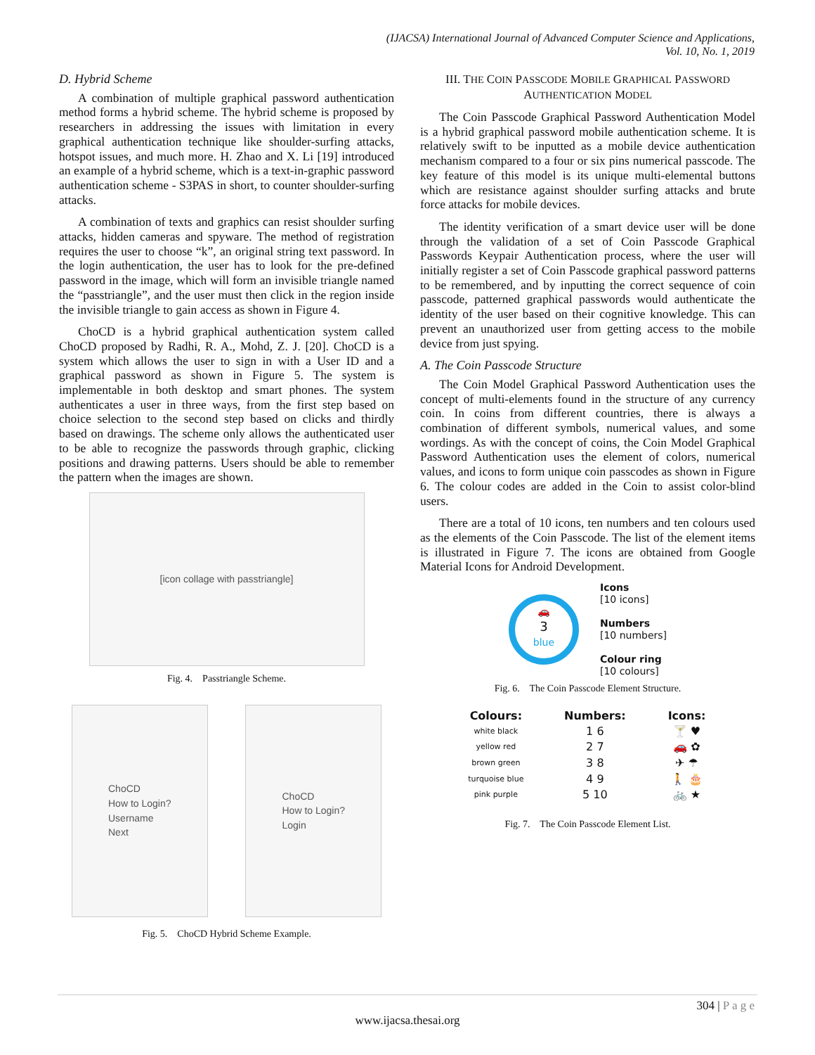(IJACSA) International Journal of Advanced Computer Science and Applications,
Vol. 10, No. 1, 2019
D. Hybrid Scheme
A combination of multiple graphical password authentication method forms a hybrid scheme. The hybrid scheme is proposed by researchers in addressing the issues with limitation in every graphical authentication technique like shoulder-surfing attacks, hotspot issues, and much more. H. Zhao and X. Li [19] introduced an example of a hybrid scheme, which is a text-in-graphic password authentication scheme - S3PAS in short, to counter shoulder-surfing attacks.
A combination of texts and graphics can resist shoulder surfing attacks, hidden cameras and spyware. The method of registration requires the user to choose “k”, an original string text password. In the login authentication, the user has to look for the pre-defined password in the image, which will form an invisible triangle named the “passtriangle”, and the user must then click in the region inside the invisible triangle to gain access as shown in Figure 4.
ChoCD is a hybrid graphical authentication system called ChoCD proposed by Radhi, R. A., Mohd, Z. J. [20]. ChoCD is a system which allows the user to sign in with a User ID and a graphical password as shown in Figure 5. The system is implementable in both desktop and smart phones. The system authenticates a user in three ways, from the first step based on choice selection to the second step based on clicks and thirdly based on drawings. The scheme only allows the authenticated user to be able to recognize the passwords through graphic, clicking positions and drawing patterns. Users should be able to remember the pattern when the images are shown.
[icon collage with passtriangle]
Fig. 4. Passtriangle Scheme.
ChoCD
How to Login?
Username
Next
ChoCD
How to Login?
Login
Fig. 5. ChoCD Hybrid Scheme Example.
III. THE COIN PASSCODE MOBILE GRAPHICAL PASSWORD
AUTHENTICATION MODEL
The Coin Passcode Graphical Password Authentication Model is a hybrid graphical password mobile authentication scheme. It is relatively swift to be inputted as a mobile device authentication mechanism compared to a four or six pins numerical passcode. The key feature of this model is its unique multi-elemental buttons which are resistance against shoulder surfing attacks and brute force attacks for mobile devices.
The identity verification of a smart device user will be done through the validation of a set of Coin Passcode Graphical Passwords Keypair Authentication process, where the user will initially register a set of Coin Passcode graphical password patterns to be remembered, and by inputting the correct sequence of coin passcode, patterned graphical passwords would authenticate the identity of the user based on their cognitive knowledge. This can prevent an unauthorized user from getting access to the mobile device from just spying.
A. The Coin Passcode Structure
The Coin Model Graphical Password Authentication uses the concept of multi-elements found in the structure of any currency coin. In coins from different countries, there is always a combination of different symbols, numerical values, and some wordings. As with the concept of coins, the Coin Model Graphical Password Authentication uses the element of colors, numerical values, and icons to form unique coin passcodes as shown in Figure 6. The colour codes are added in the Coin to assist color-blind users.
There are a total of 10 icons, ten numbers and ten colours used as the elements of the Coin Passcode. The list of the element items is illustrated in Figure 7. The icons are obtained from Google Material Icons for Android Development.
🚗
3
blue
Icons
[10 icons]
Numbers
[10 numbers]
Colour ring
[10 colours]
Fig. 6. The Coin Passcode Element Structure.
| Colours: | Numbers: | Icons: |
| --- | --- | --- |
| white black | 1 6 | 🍸 ♥ |
| yellow red | 2 7 | 🚗 ✿ |
| brown green | 3 8 | ✈ ☂ |
| turquoise blue | 4 9 | 🚶 🎂 |
| pink purple | 5 10 | 🚲 ★ |
Fig. 7. The Coin Passcode Element List.
304 | P a g e
www.ijacsa.thesai.org